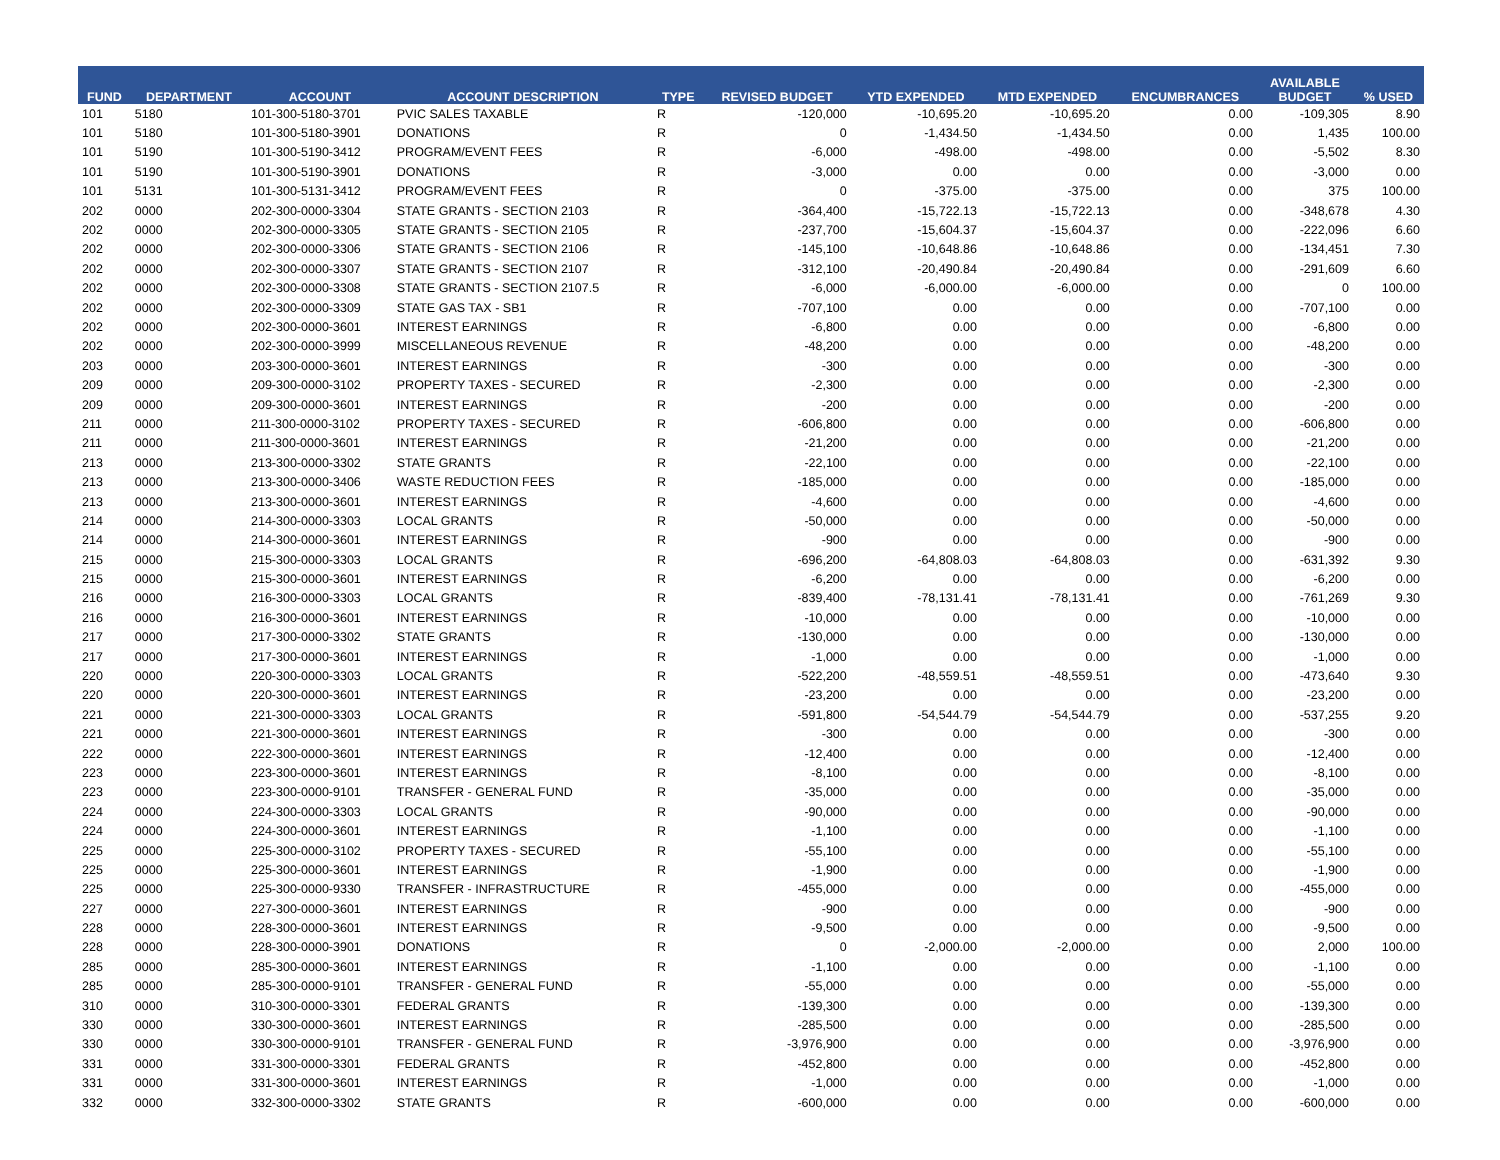| FUND | DEPARTMENT | ACCOUNT | ACCOUNT DESCRIPTION | TYPE | REVISED BUDGET | YTD EXPENDED | MTD EXPENDED | ENCUMBRANCES | AVAILABLE BUDGET | % USED |
| --- | --- | --- | --- | --- | --- | --- | --- | --- | --- | --- |
| 101 | 5180 | 101-300-5180-3701 | PVIC SALES TAXABLE | R | -120,000 | -10,695.20 | -10,695.20 | 0.00 | -109,305 | 8.90 |
| 101 | 5180 | 101-300-5180-3901 | DONATIONS | R | 0 | -1,434.50 | -1,434.50 | 0.00 | 1,435 | 100.00 |
| 101 | 5190 | 101-300-5190-3412 | PROGRAM/EVENT FEES | R | -6,000 | -498.00 | -498.00 | 0.00 | -5,502 | 8.30 |
| 101 | 5190 | 101-300-5190-3901 | DONATIONS | R | -3,000 | 0.00 | 0.00 | 0.00 | -3,000 | 0.00 |
| 101 | 5131 | 101-300-5131-3412 | PROGRAM/EVENT FEES | R | 0 | -375.00 | -375.00 | 0.00 | 375 | 100.00 |
| 202 | 0000 | 202-300-0000-3304 | STATE GRANTS - SECTION 2103 | R | -364,400 | -15,722.13 | -15,722.13 | 0.00 | -348,678 | 4.30 |
| 202 | 0000 | 202-300-0000-3305 | STATE GRANTS - SECTION 2105 | R | -237,700 | -15,604.37 | -15,604.37 | 0.00 | -222,096 | 6.60 |
| 202 | 0000 | 202-300-0000-3306 | STATE GRANTS - SECTION 2106 | R | -145,100 | -10,648.86 | -10,648.86 | 0.00 | -134,451 | 7.30 |
| 202 | 0000 | 202-300-0000-3307 | STATE GRANTS - SECTION 2107 | R | -312,100 | -20,490.84 | -20,490.84 | 0.00 | -291,609 | 6.60 |
| 202 | 0000 | 202-300-0000-3308 | STATE GRANTS - SECTION 2107.5 | R | -6,000 | -6,000.00 | -6,000.00 | 0.00 | 0 | 100.00 |
| 202 | 0000 | 202-300-0000-3309 | STATE GAS TAX - SB1 | R | -707,100 | 0.00 | 0.00 | 0.00 | -707,100 | 0.00 |
| 202 | 0000 | 202-300-0000-3601 | INTEREST EARNINGS | R | -6,800 | 0.00 | 0.00 | 0.00 | -6,800 | 0.00 |
| 202 | 0000 | 202-300-0000-3999 | MISCELLANEOUS REVENUE | R | -48,200 | 0.00 | 0.00 | 0.00 | -48,200 | 0.00 |
| 203 | 0000 | 203-300-0000-3601 | INTEREST EARNINGS | R | -300 | 0.00 | 0.00 | 0.00 | -300 | 0.00 |
| 209 | 0000 | 209-300-0000-3102 | PROPERTY TAXES - SECURED | R | -2,300 | 0.00 | 0.00 | 0.00 | -2,300 | 0.00 |
| 209 | 0000 | 209-300-0000-3601 | INTEREST EARNINGS | R | -200 | 0.00 | 0.00 | 0.00 | -200 | 0.00 |
| 211 | 0000 | 211-300-0000-3102 | PROPERTY TAXES - SECURED | R | -606,800 | 0.00 | 0.00 | 0.00 | -606,800 | 0.00 |
| 211 | 0000 | 211-300-0000-3601 | INTEREST EARNINGS | R | -21,200 | 0.00 | 0.00 | 0.00 | -21,200 | 0.00 |
| 213 | 0000 | 213-300-0000-3302 | STATE GRANTS | R | -22,100 | 0.00 | 0.00 | 0.00 | -22,100 | 0.00 |
| 213 | 0000 | 213-300-0000-3406 | WASTE REDUCTION FEES | R | -185,000 | 0.00 | 0.00 | 0.00 | -185,000 | 0.00 |
| 213 | 0000 | 213-300-0000-3601 | INTEREST EARNINGS | R | -4,600 | 0.00 | 0.00 | 0.00 | -4,600 | 0.00 |
| 214 | 0000 | 214-300-0000-3303 | LOCAL GRANTS | R | -50,000 | 0.00 | 0.00 | 0.00 | -50,000 | 0.00 |
| 214 | 0000 | 214-300-0000-3601 | INTEREST EARNINGS | R | -900 | 0.00 | 0.00 | 0.00 | -900 | 0.00 |
| 215 | 0000 | 215-300-0000-3303 | LOCAL GRANTS | R | -696,200 | -64,808.03 | -64,808.03 | 0.00 | -631,392 | 9.30 |
| 215 | 0000 | 215-300-0000-3601 | INTEREST EARNINGS | R | -6,200 | 0.00 | 0.00 | 0.00 | -6,200 | 0.00 |
| 216 | 0000 | 216-300-0000-3303 | LOCAL GRANTS | R | -839,400 | -78,131.41 | -78,131.41 | 0.00 | -761,269 | 9.30 |
| 216 | 0000 | 216-300-0000-3601 | INTEREST EARNINGS | R | -10,000 | 0.00 | 0.00 | 0.00 | -10,000 | 0.00 |
| 217 | 0000 | 217-300-0000-3302 | STATE GRANTS | R | -130,000 | 0.00 | 0.00 | 0.00 | -130,000 | 0.00 |
| 217 | 0000 | 217-300-0000-3601 | INTEREST EARNINGS | R | -1,000 | 0.00 | 0.00 | 0.00 | -1,000 | 0.00 |
| 220 | 0000 | 220-300-0000-3303 | LOCAL GRANTS | R | -522,200 | -48,559.51 | -48,559.51 | 0.00 | -473,640 | 9.30 |
| 220 | 0000 | 220-300-0000-3601 | INTEREST EARNINGS | R | -23,200 | 0.00 | 0.00 | 0.00 | -23,200 | 0.00 |
| 221 | 0000 | 221-300-0000-3303 | LOCAL GRANTS | R | -591,800 | -54,544.79 | -54,544.79 | 0.00 | -537,255 | 9.20 |
| 221 | 0000 | 221-300-0000-3601 | INTEREST EARNINGS | R | -300 | 0.00 | 0.00 | 0.00 | -300 | 0.00 |
| 222 | 0000 | 222-300-0000-3601 | INTEREST EARNINGS | R | -12,400 | 0.00 | 0.00 | 0.00 | -12,400 | 0.00 |
| 223 | 0000 | 223-300-0000-3601 | INTEREST EARNINGS | R | -8,100 | 0.00 | 0.00 | 0.00 | -8,100 | 0.00 |
| 223 | 0000 | 223-300-0000-9101 | TRANSFER - GENERAL FUND | R | -35,000 | 0.00 | 0.00 | 0.00 | -35,000 | 0.00 |
| 224 | 0000 | 224-300-0000-3303 | LOCAL GRANTS | R | -90,000 | 0.00 | 0.00 | 0.00 | -90,000 | 0.00 |
| 224 | 0000 | 224-300-0000-3601 | INTEREST EARNINGS | R | -1,100 | 0.00 | 0.00 | 0.00 | -1,100 | 0.00 |
| 225 | 0000 | 225-300-0000-3102 | PROPERTY TAXES - SECURED | R | -55,100 | 0.00 | 0.00 | 0.00 | -55,100 | 0.00 |
| 225 | 0000 | 225-300-0000-3601 | INTEREST EARNINGS | R | -1,900 | 0.00 | 0.00 | 0.00 | -1,900 | 0.00 |
| 225 | 0000 | 225-300-0000-9330 | TRANSFER - INFRASTRUCTURE | R | -455,000 | 0.00 | 0.00 | 0.00 | -455,000 | 0.00 |
| 227 | 0000 | 227-300-0000-3601 | INTEREST EARNINGS | R | -900 | 0.00 | 0.00 | 0.00 | -900 | 0.00 |
| 228 | 0000 | 228-300-0000-3601 | INTEREST EARNINGS | R | -9,500 | 0.00 | 0.00 | 0.00 | -9,500 | 0.00 |
| 228 | 0000 | 228-300-0000-3901 | DONATIONS | R | 0 | -2,000.00 | -2,000.00 | 0.00 | 2,000 | 100.00 |
| 285 | 0000 | 285-300-0000-3601 | INTEREST EARNINGS | R | -1,100 | 0.00 | 0.00 | 0.00 | -1,100 | 0.00 |
| 285 | 0000 | 285-300-0000-9101 | TRANSFER - GENERAL FUND | R | -55,000 | 0.00 | 0.00 | 0.00 | -55,000 | 0.00 |
| 310 | 0000 | 310-300-0000-3301 | FEDERAL GRANTS | R | -139,300 | 0.00 | 0.00 | 0.00 | -139,300 | 0.00 |
| 330 | 0000 | 330-300-0000-3601 | INTEREST EARNINGS | R | -285,500 | 0.00 | 0.00 | 0.00 | -285,500 | 0.00 |
| 330 | 0000 | 330-300-0000-9101 | TRANSFER - GENERAL FUND | R | -3,976,900 | 0.00 | 0.00 | 0.00 | -3,976,900 | 0.00 |
| 331 | 0000 | 331-300-0000-3301 | FEDERAL GRANTS | R | -452,800 | 0.00 | 0.00 | 0.00 | -452,800 | 0.00 |
| 331 | 0000 | 331-300-0000-3601 | INTEREST EARNINGS | R | -1,000 | 0.00 | 0.00 | 0.00 | -1,000 | 0.00 |
| 332 | 0000 | 332-300-0000-3302 | STATE GRANTS | R | -600,000 | 0.00 | 0.00 | 0.00 | -600,000 | 0.00 |